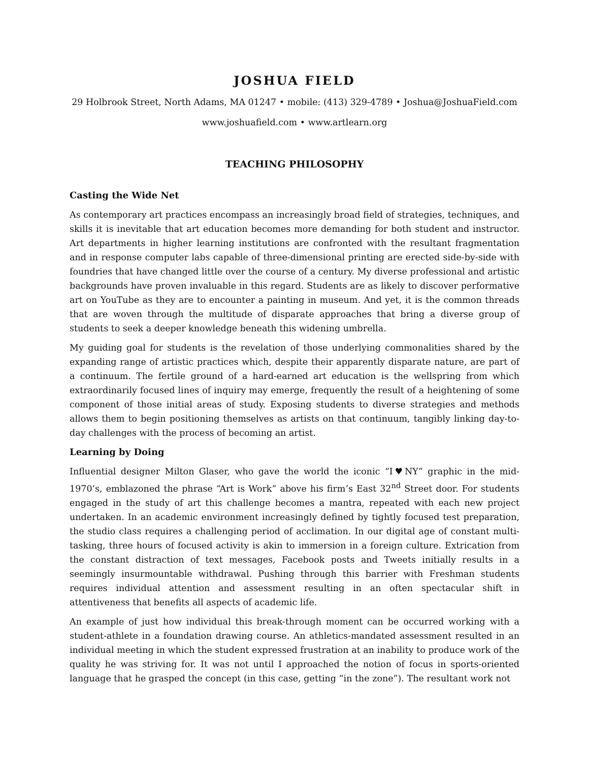JOSHUA FIELD
29 Holbrook Street, North Adams, MA 01247 • mobile: (413) 329-4789 • Joshua@JoshuaField.com
www.joshuafield.com • www.artlearn.org
TEACHING PHILOSOPHY
Casting the Wide Net
As contemporary art practices encompass an increasingly broad field of strategies, techniques, and skills it is inevitable that art education becomes more demanding for both student and instructor. Art departments in higher learning institutions are confronted with the resultant fragmentation and in response computer labs capable of three-dimensional printing are erected side-by-side with foundries that have changed little over the course of a century. My diverse professional and artistic backgrounds have proven invaluable in this regard. Students are as likely to discover performative art on YouTube as they are to encounter a painting in museum. And yet, it is the common threads that are woven through the multitude of disparate approaches that bring a diverse group of students to seek a deeper knowledge beneath this widening umbrella.
My guiding goal for students is the revelation of those underlying commonalities shared by the expanding range of artistic practices which, despite their apparently disparate nature, are part of a continuum. The fertile ground of a hard-earned art education is the wellspring from which extraordinarily focused lines of inquiry may emerge, frequently the result of a heightening of some component of those initial areas of study. Exposing students to diverse strategies and methods allows them to begin positioning themselves as artists on that continuum, tangibly linking day-to-day challenges with the process of becoming an artist.
Learning by Doing
Influential designer Milton Glaser, who gave the world the iconic “I♥NY” graphic in the mid-1970’s, emblazoned the phrase “Art is Work” above his firm’s East 32<sup>nd</sup> Street door. For students engaged in the study of art this challenge becomes a mantra, repeated with each new project undertaken. In an academic environment increasingly defined by tightly focused test preparation, the studio class requires a challenging period of acclimation. In our digital age of constant multi-tasking, three hours of focused activity is akin to immersion in a foreign culture. Extrication from the constant distraction of text messages, Facebook posts and Tweets initially results in a seemingly insurmountable withdrawal. Pushing through this barrier with Freshman students requires individual attention and assessment resulting in an often spectacular shift in attentiveness that benefits all aspects of academic life.
An example of just how individual this break-through moment can be occurred working with a student-athlete in a foundation drawing course. An athletics-mandated assessment resulted in an individual meeting in which the student expressed frustration at an inability to produce work of the quality he was striving for. It was not until I approached the notion of focus in sports-oriented language that he grasped the concept (in this case, getting “in the zone”). The resultant work not